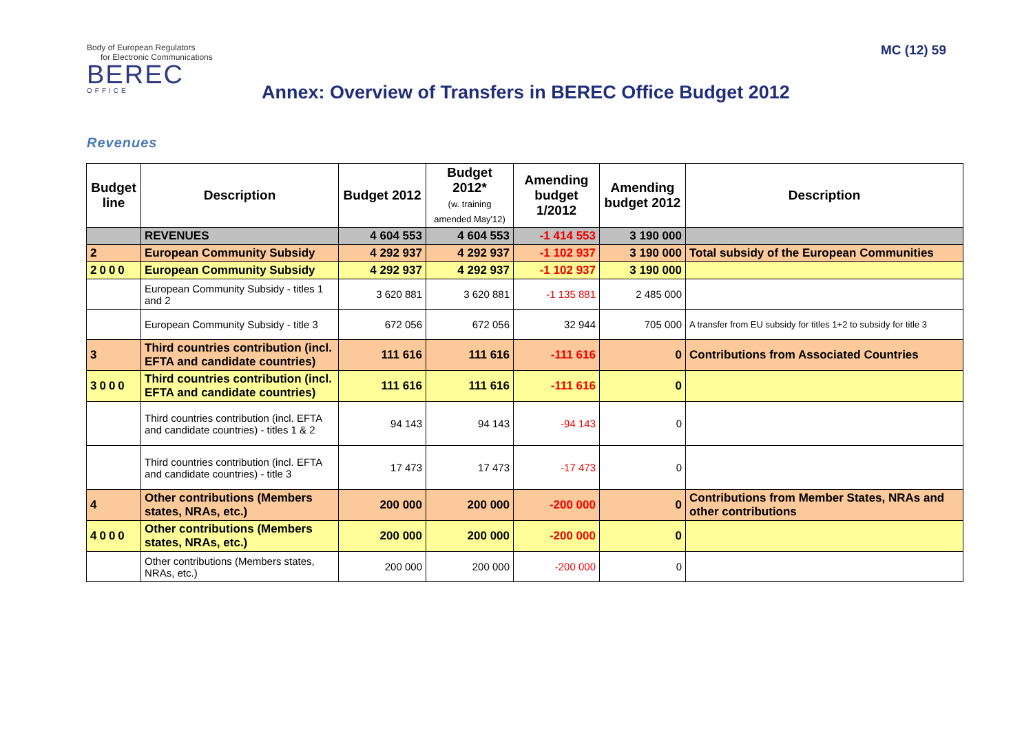Body of European Regulators
for Electronic Communications
BEREC
OFFICE
MC (12) 59
Annex: Overview of Transfers in BEREC Office Budget 2012
Revenues
| Budget line | Description | Budget 2012 | Budget 2012* (w. training amended May'12) | Amending budget 1/2012 | Amending budget 2012 | Description |
| --- | --- | --- | --- | --- | --- | --- |
| | REVENUES | 4 604 553 | 4 604 553 | -1 414 553 | 3 190 000 | |
| 2 | European Community Subsidy | 4 292 937 | 4 292 937 | -1 102 937 | 3 190 000 | Total subsidy of the European Communities |
| 2000 | European Community Subsidy | 4 292 937 | 4 292 937 | -1 102 937 | 3 190 000 | |
| | European Community Subsidy - titles 1 and 2 | 3 620 881 | 3 620 881 | -1 135 881 | 2 485 000 | |
| | European Community Subsidy - title 3 | 672 056 | 672 056 | 32 944 | 705 000 | A transfer from EU subsidy for titles 1+2 to subsidy for title 3 |
| 3 | Third countries contribution (incl. EFTA and candidate countries) | 111 616 | 111 616 | -111 616 | 0 | Contributions from Associated Countries |
| 3000 | Third countries contribution (incl. EFTA and candidate countries) | 111 616 | 111 616 | -111 616 | 0 | |
| | Third countries contribution (incl. EFTA and candidate countries) - titles 1 & 2 | 94 143 | 94 143 | -94 143 | 0 | |
| | Third countries contribution (incl. EFTA and candidate countries) - title 3 | 17 473 | 17 473 | -17 473 | 0 | |
| 4 | Other contributions (Members states, NRAs, etc.) | 200 000 | 200 000 | -200 000 | 0 | Contributions from Member States, NRAs and other contributions |
| 4000 | Other contributions (Members states, NRAs, etc.) | 200 000 | 200 000 | -200 000 | 0 | |
| | Other contributions (Members states, NRAs, etc.) | 200 000 | 200 000 | -200 000 | 0 | |